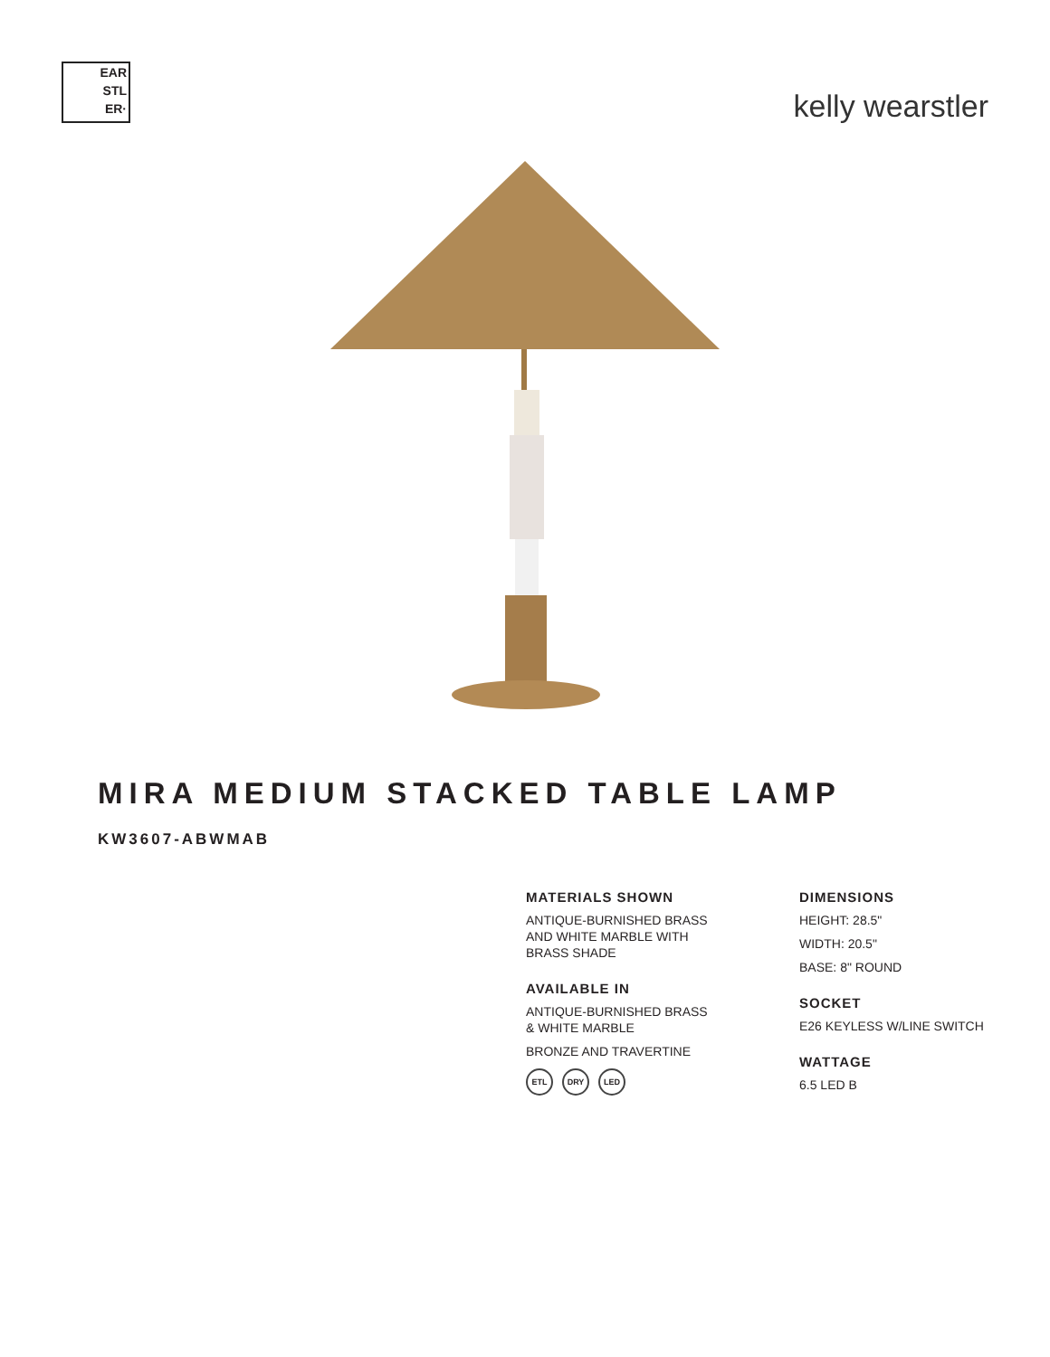EAR
STL
ER·
kelly wearstler
MIRA MEDIUM STACKED TABLE LAMP
KW3607-ABWMAB
MATERIALS SHOWN
ANTIQUE-BURNISHED BRASS
AND WHITE MARBLE WITH
BRASS SHADE
AVAILABLE IN
ANTIQUE-BURNISHED BRASS
& WHITE MARBLE
BRONZE AND TRAVERTINE
ETL DRY LED
DIMENSIONS
HEIGHT: 28.5"
WIDTH: 20.5"
BASE: 8" ROUND
SOCKET
E26 KEYLESS W/LINE SWITCH
WATTAGE
6.5 LED B